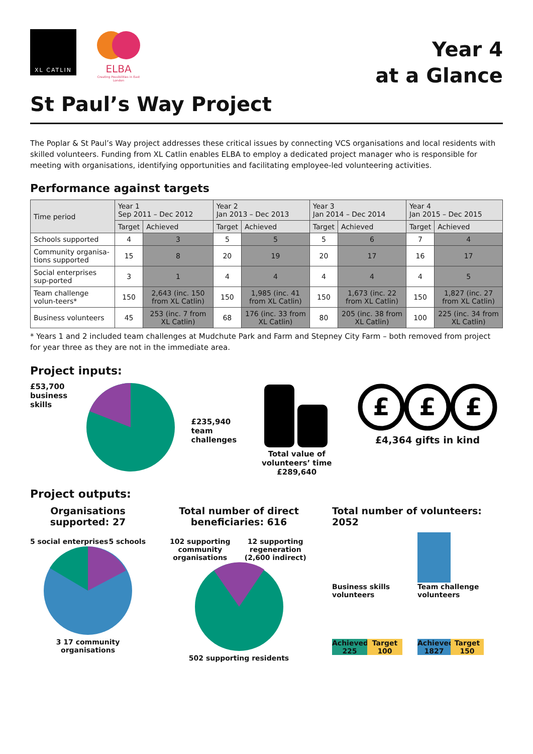XL CATLIN
ELBA
Creating Possibilities in East London
Year 4
at a Glance
St Paul’s Way Project
The Poplar & St Paul’s Way project addresses these critical issues by connecting VCS organisations and local residents with skilled volunteers. Funding from XL Catlin enables ELBA to employ a dedicated project manager who is responsible for meeting with organisations, identifying opportunities and facilitating employee-led volunteering activities.
Performance against targets
| Time period | Year 1 Sep 2011 – Dec 2012 | | Year 2 Jan 2013 – Dec 2013 | | Year 3 Jan 2014 – Dec 2014 | | Year 4 Jan 2015 – Dec 2015 | |
| --- | --- | --- | --- | --- | --- | --- | --- | --- |
| | Target | Achieved | Target | Achieved | Target | Achieved | Target | Achieved |
| Schools supported | 4 | 3 | 5 | 5 | 5 | 6 | 7 | 4 |
| Community organisa-tions supported | 15 | 8 | 20 | 19 | 20 | 17 | 16 | 17 |
| Social enterprises sup-ported | 3 | 1 | 4 | 4 | 4 | 4 | 4 | 5 |
| Team challenge volun-teers* | 150 | 2,643 (inc. 150 from XL Catlin) | 150 | 1,985 (inc. 41 from XL Catlin) | 150 | 1,673 (inc. 22 from XL Catlin) | 150 | 1,827 (inc. 27 from XL Catlin) |
| Business volunteers | 45 | 253 (inc. 7 from XL Catlin) | 68 | 176 (inc. 33 from XL Catlin) | 80 | 205 (inc. 38 from XL Catlin) | 100 | 225 (inc. 34 from XL Catlin) |
* Years 1 and 2 included team challenges at Mudchute Park and Farm and Stepney City Farm – both removed from project for year three as they are not in the immediate area.
Project inputs:
£53,700 business skills
£235,940 team challenges
Total value of volunteers’ time £289,640
£
£
£
£4,364 gifts in kind
Project outputs:
Organisations supported: 27
5 social enterprises 5 schools
3 17 community organisations
Total number of direct beneficiaries: 616
102 supporting community organisations 12 supporting regeneration (2,600 indirect)
502 supporting residents
Total number of volunteers: 2052
Business skills volunteers
Achieved 225
Target 100
Team challenge volunteers
Achieved 1827
Target 150